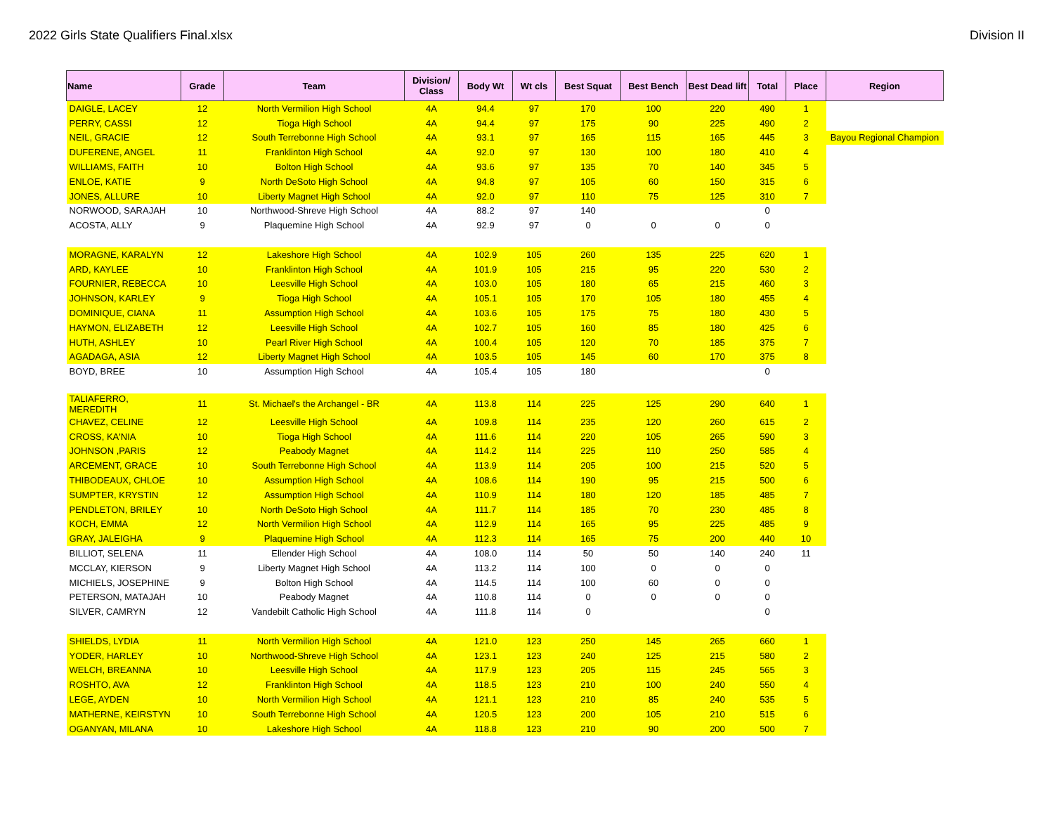2022 Girls State Qualifiers Final.xlsx Division II
| Name | Grade | Team | Division/ Class | Body Wt | Wt cls | Best Squat | Best Bench | Best Dead lift | Total | Place | Region |
| --- | --- | --- | --- | --- | --- | --- | --- | --- | --- | --- | --- |
| DAIGLE, LACEY | 12 | North Vermilion High School | 4A | 94.4 | 97 | 170 | 100 | 220 | 490 | 1 | |
| PERRY, CASSI | 12 | Tioga High School | 4A | 94.4 | 97 | 175 | 90 | 225 | 490 | 2 | |
| NEIL, GRACIE | 12 | South Terrebonne High School | 4A | 93.1 | 97 | 165 | 115 | 165 | 445 | 3 | Bayou Regional Champion |
| DUFERENE, ANGEL | 11 | Franklinton High School | 4A | 92.0 | 97 | 130 | 100 | 180 | 410 | 4 | |
| WILLIAMS, FAITH | 10 | Bolton High School | 4A | 93.6 | 97 | 135 | 70 | 140 | 345 | 5 | |
| ENLOE, KATIE | 9 | North DeSoto High School | 4A | 94.8 | 97 | 105 | 60 | 150 | 315 | 6 | |
| JONES, ALLURE | 10 | Liberty Magnet High School | 4A | 92.0 | 97 | 110 | 75 | 125 | 310 | 7 | |
| NORWOOD, SARAJAH | 10 | Northwood-Shreve High School | 4A | 88.2 | 97 | 140 | | | 0 | | |
| ACOSTA, ALLY | 9 | Plaquemine High School | 4A | 92.9 | 97 | 0 | 0 | 0 | 0 | | |
| MORAGNE, KARALYN | 12 | Lakeshore High School | 4A | 102.9 | 105 | 260 | 135 | 225 | 620 | 1 | |
| ARD, KAYLEE | 10 | Franklinton High School | 4A | 101.9 | 105 | 215 | 95 | 220 | 530 | 2 | |
| FOURNIER, REBECCA | 10 | Leesville High School | 4A | 103.0 | 105 | 180 | 65 | 215 | 460 | 3 | |
| JOHNSON, KARLEY | 9 | Tioga High School | 4A | 105.1 | 105 | 170 | 105 | 180 | 455 | 4 | |
| DOMINIQUE, CIANA | 11 | Assumption High School | 4A | 103.6 | 105 | 175 | 75 | 180 | 430 | 5 | |
| HAYMON, ELIZABETH | 12 | Leesville High School | 4A | 102.7 | 105 | 160 | 85 | 180 | 425 | 6 | |
| HUTH, ASHLEY | 10 | Pearl River High School | 4A | 100.4 | 105 | 120 | 70 | 185 | 375 | 7 | |
| AGADAGA, ASIA | 12 | Liberty Magnet High School | 4A | 103.5 | 105 | 145 | 60 | 170 | 375 | 8 | |
| BOYD, BREE | 10 | Assumption High School | 4A | 105.4 | 105 | 180 | | | 0 | | |
| TALIAFERRO, MEREDITH | 11 | St. Michael's the Archangel - BR | 4A | 113.8 | 114 | 225 | 125 | 290 | 640 | 1 | |
| CHAVEZ, CELINE | 12 | Leesville High School | 4A | 109.8 | 114 | 235 | 120 | 260 | 615 | 2 | |
| CROSS, KA'NIA | 10 | Tioga High School | 4A | 111.6 | 114 | 220 | 105 | 265 | 590 | 3 | |
| JOHNSON ,PARIS | 12 | Peabody Magnet | 4A | 114.2 | 114 | 225 | 110 | 250 | 585 | 4 | |
| ARCEMENT, GRACE | 10 | South Terrebonne High School | 4A | 113.9 | 114 | 205 | 100 | 215 | 520 | 5 | |
| THIBODEAUX, CHLOE | 10 | Assumption High School | 4A | 108.6 | 114 | 190 | 95 | 215 | 500 | 6 | |
| SUMPTER, KRYSTIN | 12 | Assumption High School | 4A | 110.9 | 114 | 180 | 120 | 185 | 485 | 7 | |
| PENDLETON, BRILEY | 10 | North DeSoto High School | 4A | 111.7 | 114 | 185 | 70 | 230 | 485 | 8 | |
| KOCH, EMMA | 12 | North Vermilion High School | 4A | 112.9 | 114 | 165 | 95 | 225 | 485 | 9 | |
| GRAY, JALEIGHA | 9 | Plaquemine High School | 4A | 112.3 | 114 | 165 | 75 | 200 | 440 | 10 | |
| BILLIOT, SELENA | 11 | Ellender High School | 4A | 108.0 | 114 | 50 | 50 | 140 | 240 | 11 | |
| MCCLAY, KIERSON | 9 | Liberty Magnet High School | 4A | 113.2 | 114 | 100 | 0 | 0 | 0 | | |
| MICHIELS, JOSEPHINE | 9 | Bolton High School | 4A | 114.5 | 114 | 100 | 60 | 0 | 0 | | |
| PETERSON, MATAJAH | 10 | Peabody Magnet | 4A | 110.8 | 114 | 0 | 0 | 0 | 0 | | |
| SILVER, CAMRYN | 12 | Vandebilt Catholic High School | 4A | 111.8 | 114 | 0 | | | 0 | | |
| SHIELDS, LYDIA | 11 | North Vermilion High School | 4A | 121.0 | 123 | 250 | 145 | 265 | 660 | 1 | |
| YODER, HARLEY | 10 | Northwood-Shreve High School | 4A | 123.1 | 123 | 240 | 125 | 215 | 580 | 2 | |
| WELCH, BREANNA | 10 | Leesville High School | 4A | 117.9 | 123 | 205 | 115 | 245 | 565 | 3 | |
| ROSHTO, AVA | 12 | Franklinton High School | 4A | 118.5 | 123 | 210 | 100 | 240 | 550 | 4 | |
| LEGE, AYDEN | 10 | North Vermilion High School | 4A | 121.1 | 123 | 210 | 85 | 240 | 535 | 5 | |
| MATHERNE, KEIRSTYN | 10 | South Terrebonne High School | 4A | 120.5 | 123 | 200 | 105 | 210 | 515 | 6 | |
| OGANYAN, MILANA | 10 | Lakeshore High School | 4A | 118.8 | 123 | 210 | 90 | 200 | 500 | 7 | |